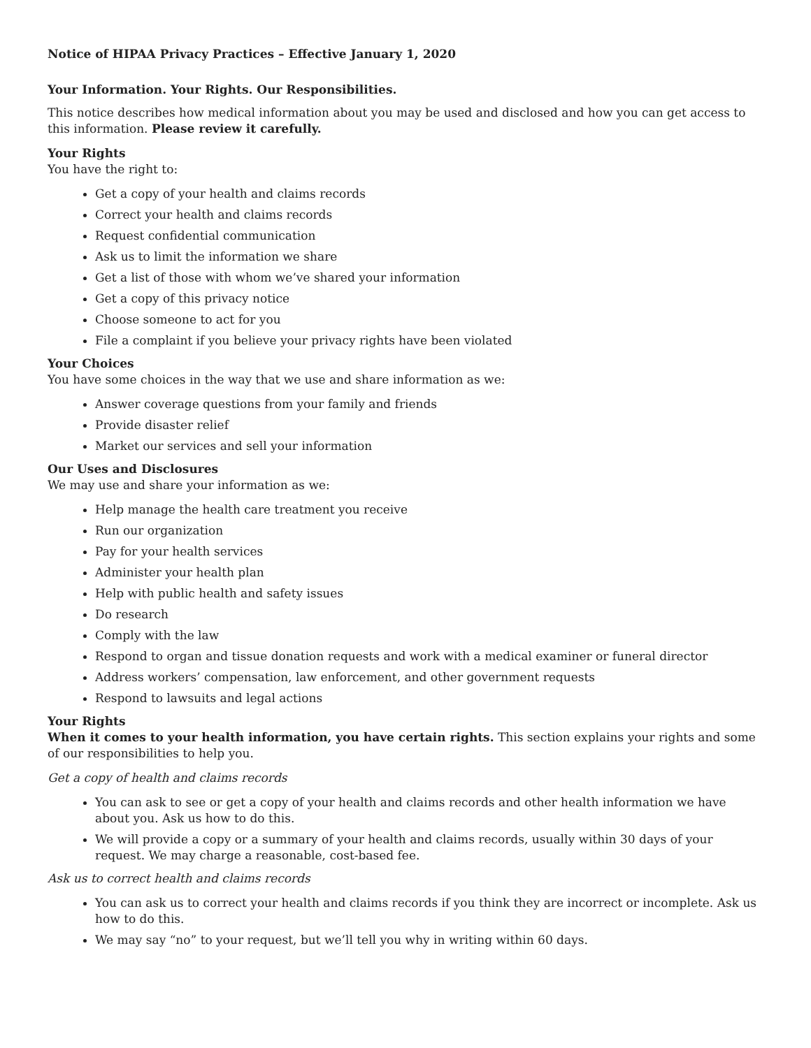Notice of HIPAA Privacy Practices – Effective January 1, 2020
Your Information. Your Rights. Our Responsibilities.
This notice describes how medical information about you may be used and disclosed and how you can get access to this information. Please review it carefully.
Your Rights
You have the right to:
Get a copy of your health and claims records
Correct your health and claims records
Request confidential communication
Ask us to limit the information we share
Get a list of those with whom we’ve shared your information
Get a copy of this privacy notice
Choose someone to act for you
File a complaint if you believe your privacy rights have been violated
Your Choices
You have some choices in the way that we use and share information as we:
Answer coverage questions from your family and friends
Provide disaster relief
Market our services and sell your information
Our Uses and Disclosures
We may use and share your information as we:
Help manage the health care treatment you receive
Run our organization
Pay for your health services
Administer your health plan
Help with public health and safety issues
Do research
Comply with the law
Respond to organ and tissue donation requests and work with a medical examiner or funeral director
Address workers’ compensation, law enforcement, and other government requests
Respond to lawsuits and legal actions
Your Rights
When it comes to your health information, you have certain rights. This section explains your rights and some of our responsibilities to help you.
Get a copy of health and claims records
You can ask to see or get a copy of your health and claims records and other health information we have about you. Ask us how to do this.
We will provide a copy or a summary of your health and claims records, usually within 30 days of your request. We may charge a reasonable, cost-based fee.
Ask us to correct health and claims records
You can ask us to correct your health and claims records if you think they are incorrect or incomplete. Ask us how to do this.
We may say “no” to your request, but we’ll tell you why in writing within 60 days.